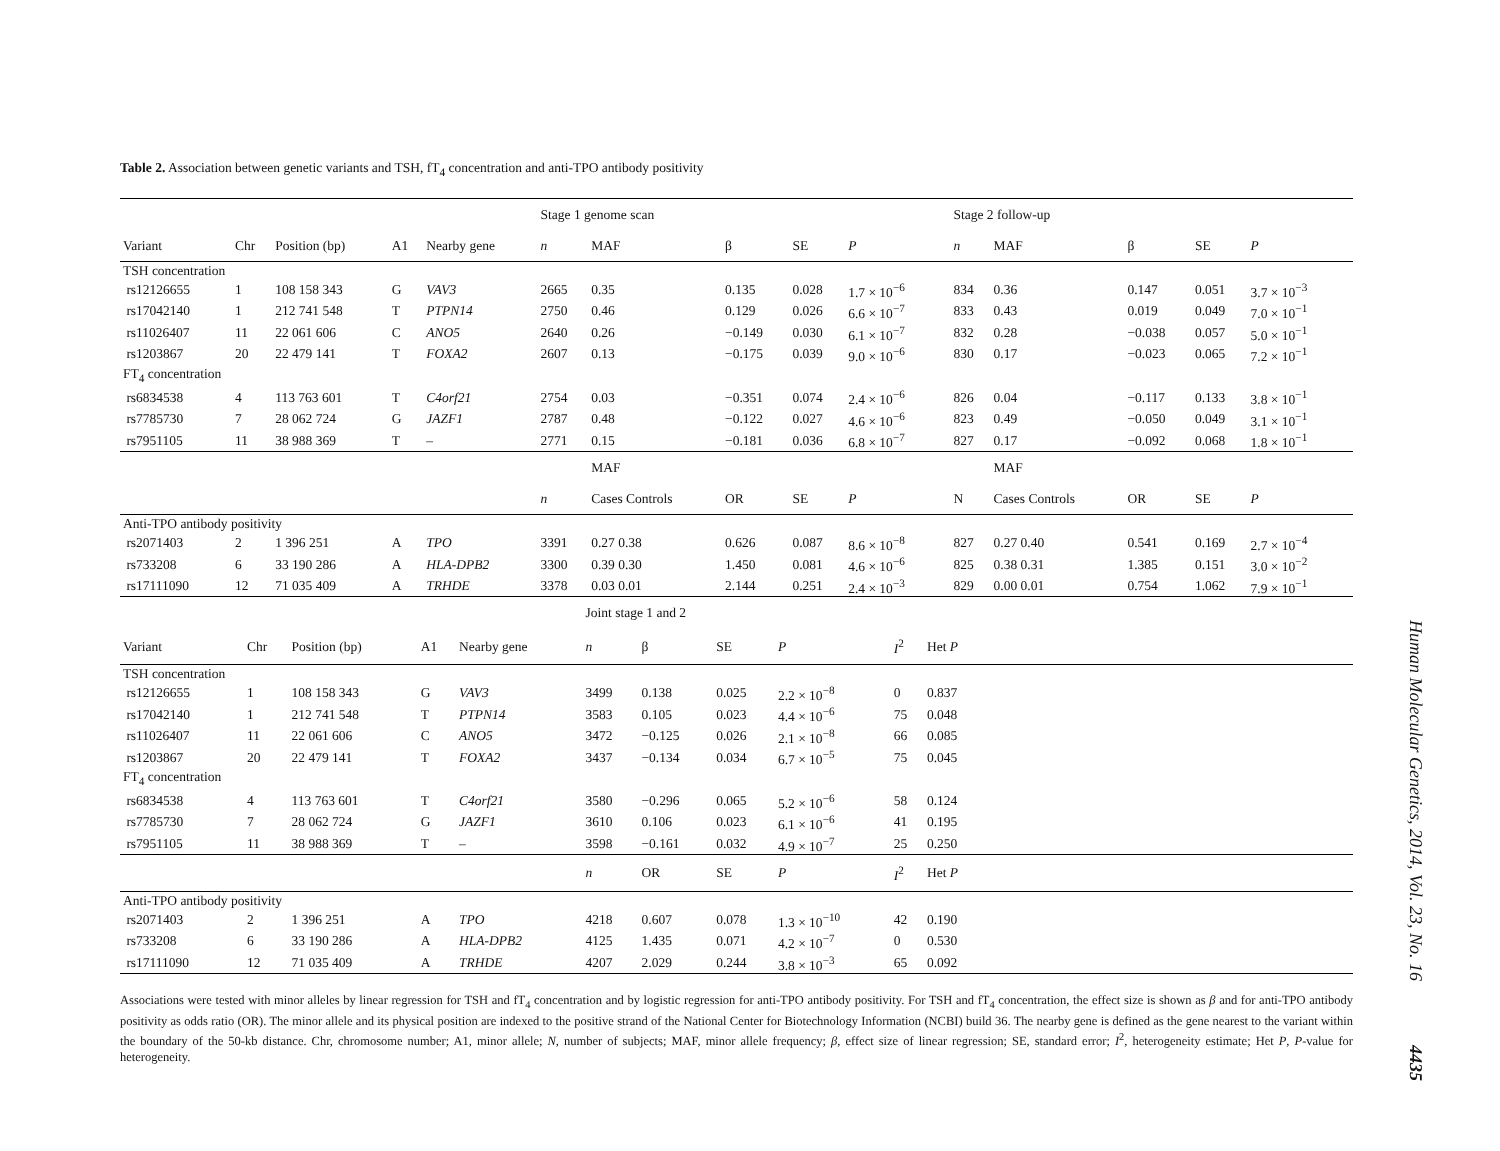Table 2. Association between genetic variants and TSH, fT<sub>4</sub> concentration and anti-TPO antibody positivity
| | | | | | Stage 1 genome scan | | | | | | Stage 2 follow-up | | | | | |
| --- | --- | --- | --- | --- | --- | --- | --- | --- | --- | --- | --- | --- | --- | --- | --- | --- |
| Variant | Chr | Position (bp) | A1 | Nearby gene | n | MAF | β | SE | P | | n | MAF | β | SE | P | |
| TSH concentration | | | | | | | | | | | | | | | | |
| rs12126655 | 1 | 108 158 343 | G | VAV3 | 2665 | 0.35 | 0.135 | 0.028 | 1.7 × 10<sup>−6</sup> | | 834 | 0.36 | 0.147 | 0.051 | 3.7 × 10<sup>−3</sup> | |
| rs17042140 | 1 | 212 741 548 | T | PTPN14 | 2750 | 0.46 | 0.129 | 0.026 | 6.6 × 10<sup>−7</sup> | | 833 | 0.43 | 0.019 | 0.049 | 7.0 × 10<sup>−1</sup> | |
| rs11026407 | 11 | 22 061 606 | C | ANO5 | 2640 | 0.26 | −0.149 | 0.030 | 6.1 × 10<sup>−7</sup> | | 832 | 0.28 | −0.038 | 0.057 | 5.0 × 10<sup>−1</sup> | |
| rs1203867 | 20 | 22 479 141 | T | FOXA2 | 2607 | 0.13 | −0.175 | 0.039 | 9.0 × 10<sup>−6</sup> | | 830 | 0.17 | −0.023 | 0.065 | 7.2 × 10<sup>−1</sup> | |
| FT<sub>4</sub> concentration | | | | | | | | | | | | | | | | |
| rs6834538 | 4 | 113 763 601 | T | C4orf21 | 2754 | 0.03 | −0.351 | 0.074 | 2.4 × 10<sup>−6</sup> | | 826 | 0.04 | −0.117 | 0.133 | 3.8 × 10<sup>−1</sup> | |
| rs7785730 | 7 | 28 062 724 | G | JAZF1 | 2787 | 0.48 | −0.122 | 0.027 | 4.6 × 10<sup>−6</sup> | | 823 | 0.49 | −0.050 | 0.049 | 3.1 × 10<sup>−1</sup> | |
| rs7951105 | 11 | 38 988 369 | T | – | 2771 | 0.15 | −0.181 | 0.036 | 6.8 × 10<sup>−7</sup> | | 827 | 0.17 | −0.092 | 0.068 | 1.8 × 10<sup>−1</sup> | |
| | | | | | | MAF | | | | | | MAF | | | | |
| | | | | | n | Cases Controls | OR | SE | P | | N | Cases Controls | OR | SE | P | |
| Anti-TPO antibody positivity | | | | | | | | | | | | | | | | |
| rs2071403 | 2 | 1 396 251 | A | TPO | 3391 | 0.27 0.38 | 0.626 | 0.087 | 8.6 × 10<sup>−8</sup> | | 827 | 0.27 0.40 | 0.541 | 0.169 | 2.7 × 10<sup>−4</sup> | |
| rs733208 | 6 | 33 190 286 | A | HLA-DPB2 | 3300 | 0.39 0.30 | 1.450 | 0.081 | 4.6 × 10<sup>−6</sup> | | 825 | 0.38 0.31 | 1.385 | 0.151 | 3.0 × 10<sup>−2</sup> | |
| rs17111090 | 12 | 71 035 409 | A | TRHDE | 3378 | 0.03 0.01 | 2.144 | 0.251 | 2.4 × 10<sup>−3</sup> | | 829 | 0.00 0.01 | 0.754 | 1.062 | 7.9 × 10<sup>−1</sup> | |
| | | | | | Joint stage 1 and 2 | | | | | | |
| --- | --- | --- | --- | --- | --- | --- | --- | --- | --- | --- | --- |
| Variant | Chr | Position (bp) | A1 | Nearby gene | n | β | SE | P | I<sup>2</sup> | Het P | |
| TSH concentration | | | | | | | | | | | |
| rs12126655 | 1 | 108 158 343 | G | VAV3 | 3499 | 0.138 | 0.025 | 2.2 × 10<sup>−8</sup> | 0 | 0.837 | |
| rs17042140 | 1 | 212 741 548 | T | PTPN14 | 3583 | 0.105 | 0.023 | 4.4 × 10<sup>−6</sup> | 75 | 0.048 | |
| rs11026407 | 11 | 22 061 606 | C | ANO5 | 3472 | −0.125 | 0.026 | 2.1 × 10<sup>−8</sup> | 66 | 0.085 | |
| rs1203867 | 20 | 22 479 141 | T | FOXA2 | 3437 | −0.134 | 0.034 | 6.7 × 10<sup>−5</sup> | 75 | 0.045 | |
| FT<sub>4</sub> concentration | | | | | | | | | | | |
| rs6834538 | 4 | 113 763 601 | T | C4orf21 | 3580 | −0.296 | 0.065 | 5.2 × 10<sup>−6</sup> | 58 | 0.124 | |
| rs7785730 | 7 | 28 062 724 | G | JAZF1 | 3610 | 0.106 | 0.023 | 6.1 × 10<sup>−6</sup> | 41 | 0.195 | |
| rs7951105 | 11 | 38 988 369 | T | – | 3598 | −0.161 | 0.032 | 4.9 × 10<sup>−7</sup> | 25 | 0.250 | |
| | | | | | n | OR | SE | P | I<sup>2</sup> | Het P | |
| Anti-TPO antibody positivity | | | | | | | | | | | |
| rs2071403 | 2 | 1 396 251 | A | TPO | 4218 | 0.607 | 0.078 | 1.3 × 10<sup>−10</sup> | 42 | 0.190 | |
| rs733208 | 6 | 33 190 286 | A | HLA-DPB2 | 4125 | 1.435 | 0.071 | 4.2 × 10<sup>−7</sup> | 0 | 0.530 | |
| rs17111090 | 12 | 71 035 409 | A | TRHDE | 4207 | 2.029 | 0.244 | 3.8 × 10<sup>−3</sup> | 65 | 0.092 | |
Associations were tested with minor alleles by linear regression for TSH and fT<sub>4</sub> concentration and by logistic regression for anti-TPO antibody positivity. For TSH and fT<sub>4</sub> concentration, the effect size is shown as β and for anti-TPO antibody positivity as odds ratio (OR). The minor allele and its physical position are indexed to the positive strand of the National Center for Biotechnology Information (NCBI) build 36. The nearby gene is defined as the gene nearest to the variant within the boundary of the 50-kb distance. Chr, chromosome number; A1, minor allele; N, number of subjects; MAF, minor allele frequency; β, effect size of linear regression; SE, standard error; I<sup>2</sup>, heterogeneity estimate; Het P, P-value for heterogeneity.
Human Molecular Genetics, 2014, Vol. 23, No. 16 4435